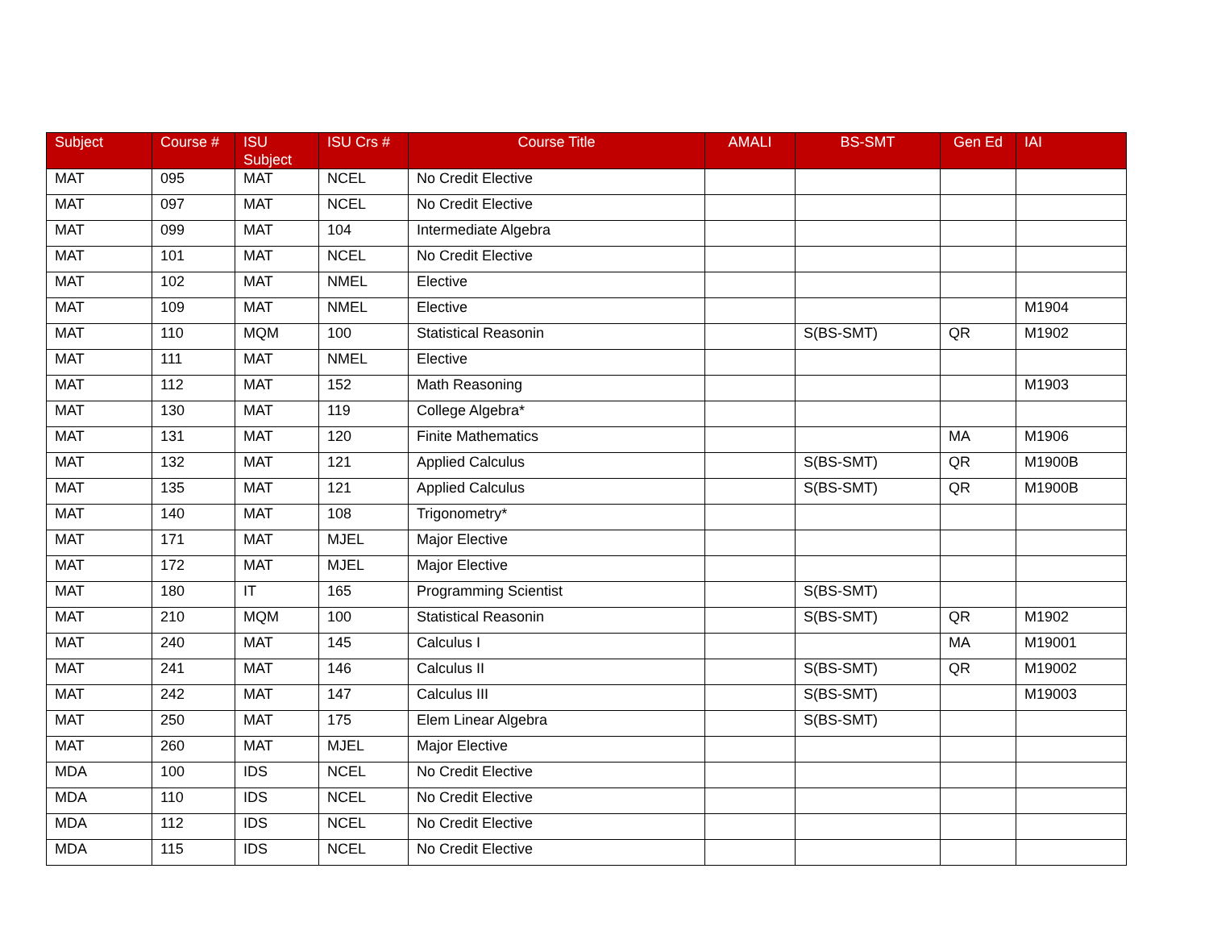| Subject | Course # | ISU Subject | ISU Crs # | Course Title | AMALI | BS-SMT | Gen Ed | IAI |
| --- | --- | --- | --- | --- | --- | --- | --- | --- |
| MAT | 095 | MAT | NCEL | No Credit Elective | | | | |
| MAT | 097 | MAT | NCEL | No Credit Elective | | | | |
| MAT | 099 | MAT | 104 | Intermediate Algebra | | | | |
| MAT | 101 | MAT | NCEL | No Credit Elective | | | | |
| MAT | 102 | MAT | NMEL | Elective | | | | |
| MAT | 109 | MAT | NMEL | Elective | | | | M1904 |
| MAT | 110 | MQM | 100 | Statistical Reasonin | | S(BS-SMT) | QR | M1902 |
| MAT | 111 | MAT | NMEL | Elective | | | | |
| MAT | 112 | MAT | 152 | Math Reasoning | | | | M1903 |
| MAT | 130 | MAT | 119 | College Algebra* | | | | |
| MAT | 131 | MAT | 120 | Finite Mathematics | | | MA | M1906 |
| MAT | 132 | MAT | 121 | Applied Calculus | | S(BS-SMT) | QR | M1900B |
| MAT | 135 | MAT | 121 | Applied Calculus | | S(BS-SMT) | QR | M1900B |
| MAT | 140 | MAT | 108 | Trigonometry* | | | | |
| MAT | 171 | MAT | MJEL | Major Elective | | | | |
| MAT | 172 | MAT | MJEL | Major Elective | | | | |
| MAT | 180 | IT | 165 | Programming Scientist | | S(BS-SMT) | | |
| MAT | 210 | MQM | 100 | Statistical Reasonin | | S(BS-SMT) | QR | M1902 |
| MAT | 240 | MAT | 145 | Calculus I | | | MA | M19001 |
| MAT | 241 | MAT | 146 | Calculus II | | S(BS-SMT) | QR | M19002 |
| MAT | 242 | MAT | 147 | Calculus III | | S(BS-SMT) | | M19003 |
| MAT | 250 | MAT | 175 | Elem Linear Algebra | | S(BS-SMT) | | |
| MAT | 260 | MAT | MJEL | Major Elective | | | | |
| MDA | 100 | IDS | NCEL | No Credit Elective | | | | |
| MDA | 110 | IDS | NCEL | No Credit Elective | | | | |
| MDA | 112 | IDS | NCEL | No Credit Elective | | | | |
| MDA | 115 | IDS | NCEL | No Credit Elective | | | | |